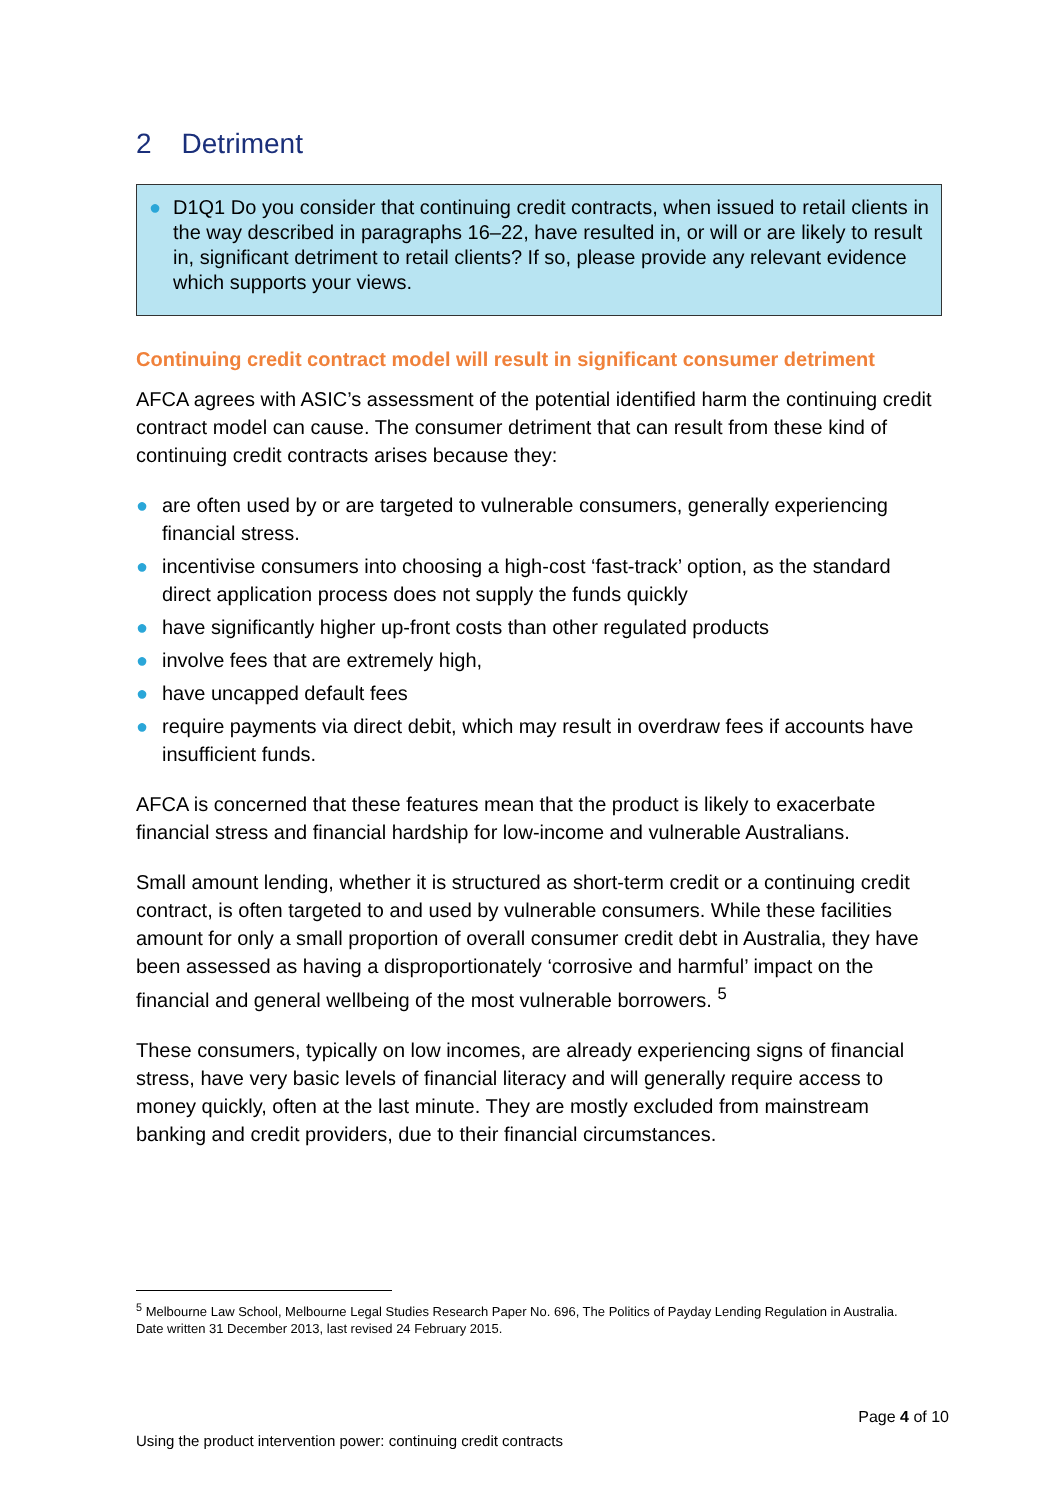2 Detriment
● D1Q1 Do you consider that continuing credit contracts, when issued to retail clients in the way described in paragraphs 16–22, have resulted in, or will or are likely to result in, significant detriment to retail clients? If so, please provide any relevant evidence which supports your views.
Continuing credit contract model will result in significant consumer detriment
AFCA agrees with ASIC’s assessment of the potential identified harm the continuing credit contract model can cause. The consumer detriment that can result from these kind of continuing credit contracts arises because they:
● are often used by or are targeted to vulnerable consumers, generally experiencing financial stress.
● incentivise consumers into choosing a high-cost ‘fast-track’ option, as the standard direct application process does not supply the funds quickly
● have significantly higher up-front costs than other regulated products
● involve fees that are extremely high,
● have uncapped default fees
● require payments via direct debit, which may result in overdraw fees if accounts have insufficient funds.
AFCA is concerned that these features mean that the product is likely to exacerbate financial stress and financial hardship for low-income and vulnerable Australians.
Small amount lending, whether it is structured as short-term credit or a continuing credit contract, is often targeted to and used by vulnerable consumers. While these facilities amount for only a small proportion of overall consumer credit debt in Australia, they have been assessed as having a disproportionately ‘corrosive and harmful’ impact on the financial and general wellbeing of the most vulnerable borrowers. <sup>5</sup>
These consumers, typically on low incomes, are already experiencing signs of financial stress, have very basic levels of financial literacy and will generally require access to money quickly, often at the last minute. They are mostly excluded from mainstream banking and credit providers, due to their financial circumstances.
<sup>5</sup> Melbourne Law School, Melbourne Legal Studies Research Paper No. 696, The Politics of Payday Lending Regulation in Australia. Date written 31 December 2013, last revised 24 February 2015.
Page 4 of 10
Using the product intervention power: continuing credit contracts